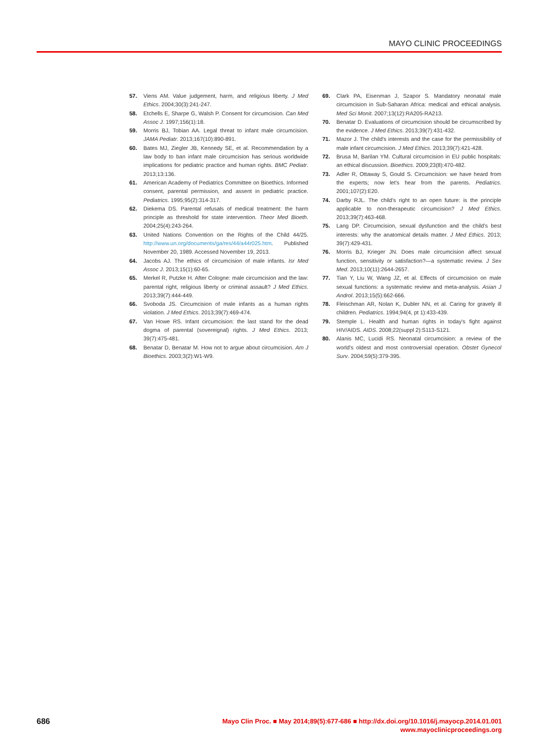MAYO CLINIC PROCEEDINGS
57. Viens AM. Value judgement, harm, and religious liberty. J Med Ethics. 2004;30(3):241-247.
58. Etchells E, Sharpe G, Walsh P. Consent for circumcision. Can Med Assoc J. 1997;156(1):18.
59. Morris BJ, Tobian AA. Legal threat to infant male circumcision. JAMA Pediatr. 2013;167(10):890-891.
60. Bates MJ, Ziegler JB, Kennedy SE, et al. Recommendation by a law body to ban infant male circumcision has serious worldwide implications for pediatric practice and human rights. BMC Pediatr. 2013;13:136.
61. American Academy of Pediatrics Committee on Bioethics. Informed consent, parental permission, and assent in pediatric practice. Pediatrics. 1995;95(2):314-317.
62. Diekema DS. Parental refusals of medical treatment: the harm principle as threshold for state intervention. Theor Med Bioeth. 2004;25(4):243-264.
63. United Nations Convention on the Rights of the Child 44/25. http://www.un.org/documents/ga/res/44/a44r025.htm. Published November 20, 1989. Accessed November 19, 2013.
64. Jacobs AJ. The ethics of circumcision of male infants. Isr Med Assoc J. 2013;15(1):60-65.
65. Merkel R, Putzke H. After Cologne: male circumcision and the law: parental right, religious liberty or criminal assault? J Med Ethics. 2013;39(7):444-449.
66. Svoboda JS. Circumcision of male infants as a human rights violation. J Med Ethics. 2013;39(7):469-474.
67. Van Howe RS. Infant circumcision: the last stand for the dead dogma of parental (sovereignal) rights. J Med Ethics. 2013; 39(7):475-481.
68. Benatar D, Benatar M. How not to argue about circumcision. Am J Bioethics. 2003;3(2):W1-W9.
69. Clark PA, Eisenman J, Szapor S. Mandatory neonatal male circumcision in Sub-Saharan Africa: medical and ethical analysis. Med Sci Monit. 2007;13(12):RA205-RA213.
70. Benatar D. Evaluations of circumcision should be circumscribed by the evidence. J Med Ethics. 2013;39(7):431-432.
71. Mazor J. The child's interests and the case for the permissibility of male infant circumcision. J Med Ethics. 2013;39(7):421-428.
72. Brusa M, Barilan YM. Cultural circumcision in EU public hospitals: an ethical discussion. Bioethics. 2009;23(8):470-482.
73. Adler R, Ottaway S, Gould S. Circumcision: we have heard from the experts; now let's hear from the parents. Pediatrics. 2001;107(2):E20.
74. Darby RJL. The child's right to an open future: is the principle applicable to non-therapeutic circumcision? J Med Ethics. 2013;39(7):463-468.
75. Lang DP. Circumcision, sexual dysfunction and the child's best interests: why the anatomical details matter. J Med Ethics. 2013; 39(7):429-431.
76. Morris BJ, Krieger JN. Does male circumcision affect sexual function, sensitivity or satisfaction?—a systematic review. J Sex Med. 2013;10(11):2644-2657.
77. Tian Y, Liu W, Wang JZ, et al. Effects of circumcision on male sexual functions: a systematic review and meta-analysis. Asian J Androl. 2013;15(5):662-666.
78. Fleischman AR, Nolan K, Dubler NN, et al. Caring for gravely ill children. Pediatrics. 1994;94(4, pt 1):433-439.
79. Stemple L. Health and human rights in today's fight against HIV/AIDS. AIDS. 2008;22(suppl 2):S113-S121.
80. Alanis MC, Lucidi RS. Neonatal circumcision: a review of the world's oldest and most controversial operation. Obstet Gynecol Surv. 2004;59(5):379-395.
686
Mayo Clin Proc. ■ May 2014;89(5):677-686 ■ http://dx.doi.org/10.1016/j.mayocp.2014.01.001
www.mayoclinicproceedings.org